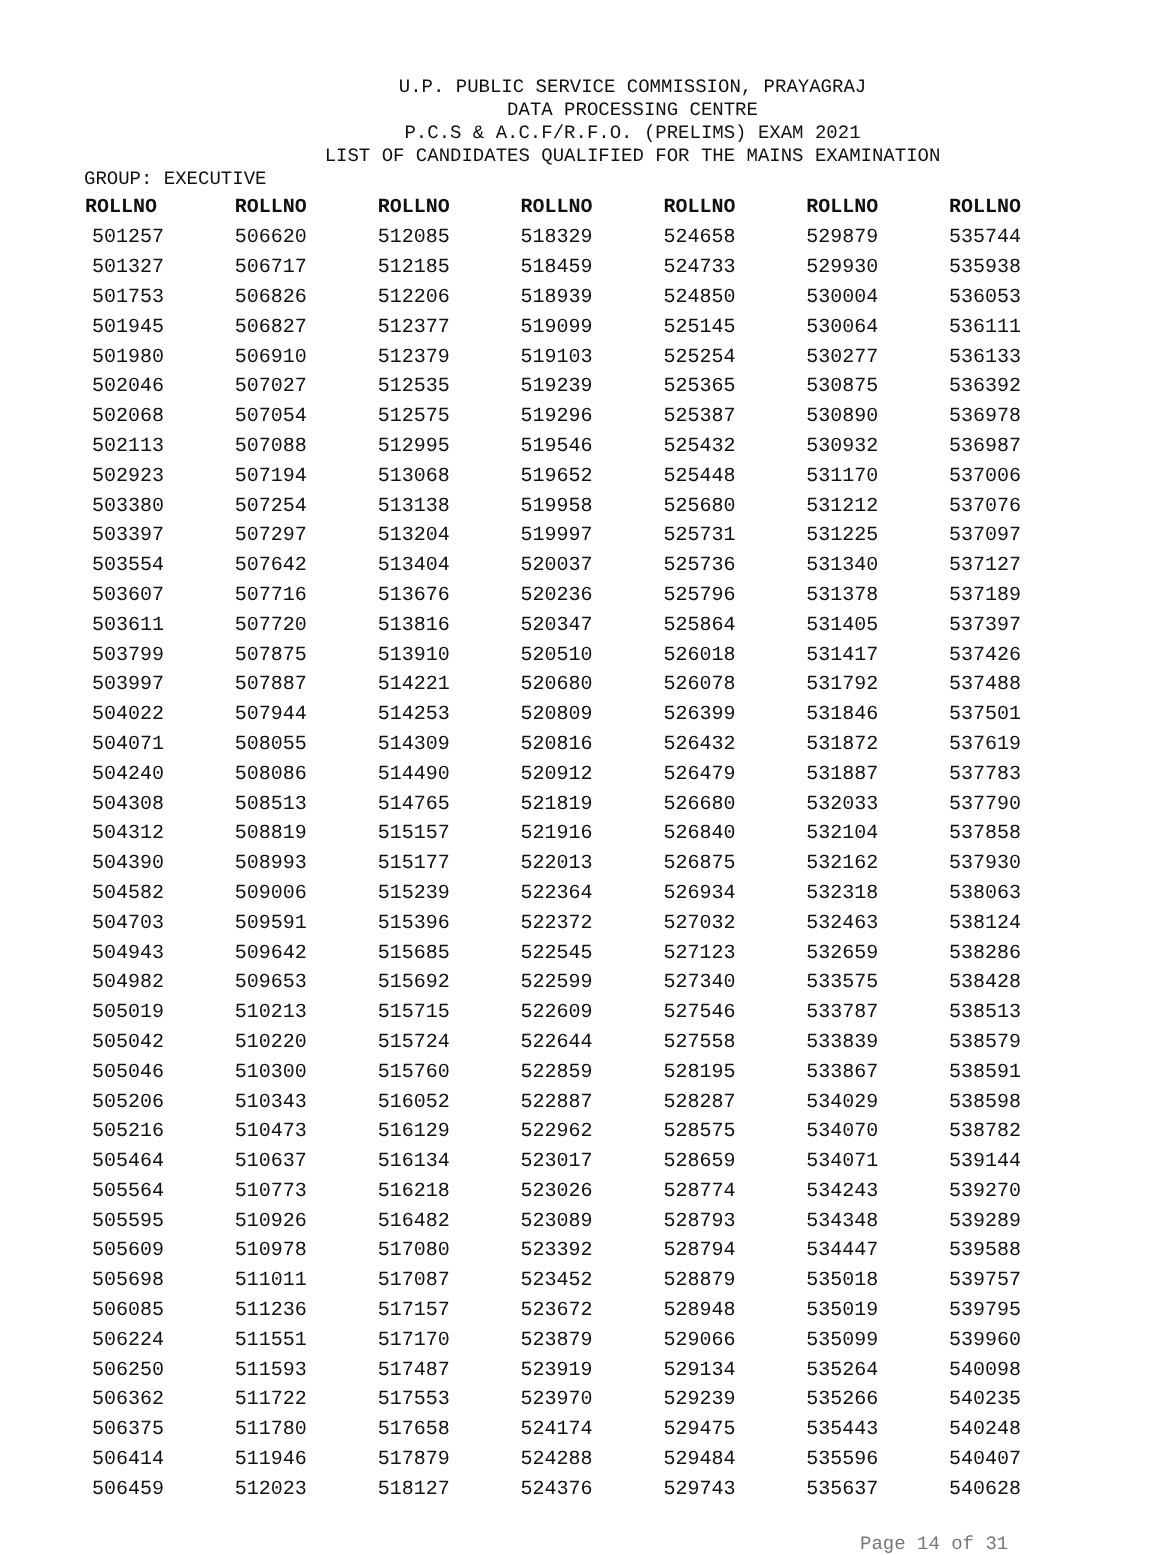U.P. PUBLIC SERVICE COMMISSION, PRAYAGRAJ
DATA PROCESSING CENTRE
P.C.S & A.C.F/R.F.O. (PRELIMS) EXAM 2021
LIST OF CANDIDATES QUALIFIED FOR THE MAINS EXAMINATION
GROUP: EXECUTIVE
| ROLLNO | ROLLNO | ROLLNO | ROLLNO | ROLLNO | ROLLNO | ROLLNO |
| --- | --- | --- | --- | --- | --- | --- |
| 501257 | 506620 | 512085 | 518329 | 524658 | 529879 | 535744 |
| 501327 | 506717 | 512185 | 518459 | 524733 | 529930 | 535938 |
| 501753 | 506826 | 512206 | 518939 | 524850 | 530004 | 536053 |
| 501945 | 506827 | 512377 | 519099 | 525145 | 530064 | 536111 |
| 501980 | 506910 | 512379 | 519103 | 525254 | 530277 | 536133 |
| 502046 | 507027 | 512535 | 519239 | 525365 | 530875 | 536392 |
| 502068 | 507054 | 512575 | 519296 | 525387 | 530890 | 536978 |
| 502113 | 507088 | 512995 | 519546 | 525432 | 530932 | 536987 |
| 502923 | 507194 | 513068 | 519652 | 525448 | 531170 | 537006 |
| 503380 | 507254 | 513138 | 519958 | 525680 | 531212 | 537076 |
| 503397 | 507297 | 513204 | 519997 | 525731 | 531225 | 537097 |
| 503554 | 507642 | 513404 | 520037 | 525736 | 531340 | 537127 |
| 503607 | 507716 | 513676 | 520236 | 525796 | 531378 | 537189 |
| 503611 | 507720 | 513816 | 520347 | 525864 | 531405 | 537397 |
| 503799 | 507875 | 513910 | 520510 | 526018 | 531417 | 537426 |
| 503997 | 507887 | 514221 | 520680 | 526078 | 531792 | 537488 |
| 504022 | 507944 | 514253 | 520809 | 526399 | 531846 | 537501 |
| 504071 | 508055 | 514309 | 520816 | 526432 | 531872 | 537619 |
| 504240 | 508086 | 514490 | 520912 | 526479 | 531887 | 537783 |
| 504308 | 508513 | 514765 | 521819 | 526680 | 532033 | 537790 |
| 504312 | 508819 | 515157 | 521916 | 526840 | 532104 | 537858 |
| 504390 | 508993 | 515177 | 522013 | 526875 | 532162 | 537930 |
| 504582 | 509006 | 515239 | 522364 | 526934 | 532318 | 538063 |
| 504703 | 509591 | 515396 | 522372 | 527032 | 532463 | 538124 |
| 504943 | 509642 | 515685 | 522545 | 527123 | 532659 | 538286 |
| 504982 | 509653 | 515692 | 522599 | 527340 | 533575 | 538428 |
| 505019 | 510213 | 515715 | 522609 | 527546 | 533787 | 538513 |
| 505042 | 510220 | 515724 | 522644 | 527558 | 533839 | 538579 |
| 505046 | 510300 | 515760 | 522859 | 528195 | 533867 | 538591 |
| 505206 | 510343 | 516052 | 522887 | 528287 | 534029 | 538598 |
| 505216 | 510473 | 516129 | 522962 | 528575 | 534070 | 538782 |
| 505464 | 510637 | 516134 | 523017 | 528659 | 534071 | 539144 |
| 505564 | 510773 | 516218 | 523026 | 528774 | 534243 | 539270 |
| 505595 | 510926 | 516482 | 523089 | 528793 | 534348 | 539289 |
| 505609 | 510978 | 517080 | 523392 | 528794 | 534447 | 539588 |
| 505698 | 511011 | 517087 | 523452 | 528879 | 535018 | 539757 |
| 506085 | 511236 | 517157 | 523672 | 528948 | 535019 | 539795 |
| 506224 | 511551 | 517170 | 523879 | 529066 | 535099 | 539960 |
| 506250 | 511593 | 517487 | 523919 | 529134 | 535264 | 540098 |
| 506362 | 511722 | 517553 | 523970 | 529239 | 535266 | 540235 |
| 506375 | 511780 | 517658 | 524174 | 529475 | 535443 | 540248 |
| 506414 | 511946 | 517879 | 524288 | 529484 | 535596 | 540407 |
| 506459 | 512023 | 518127 | 524376 | 529743 | 535637 | 540628 |
Page 14 of 31